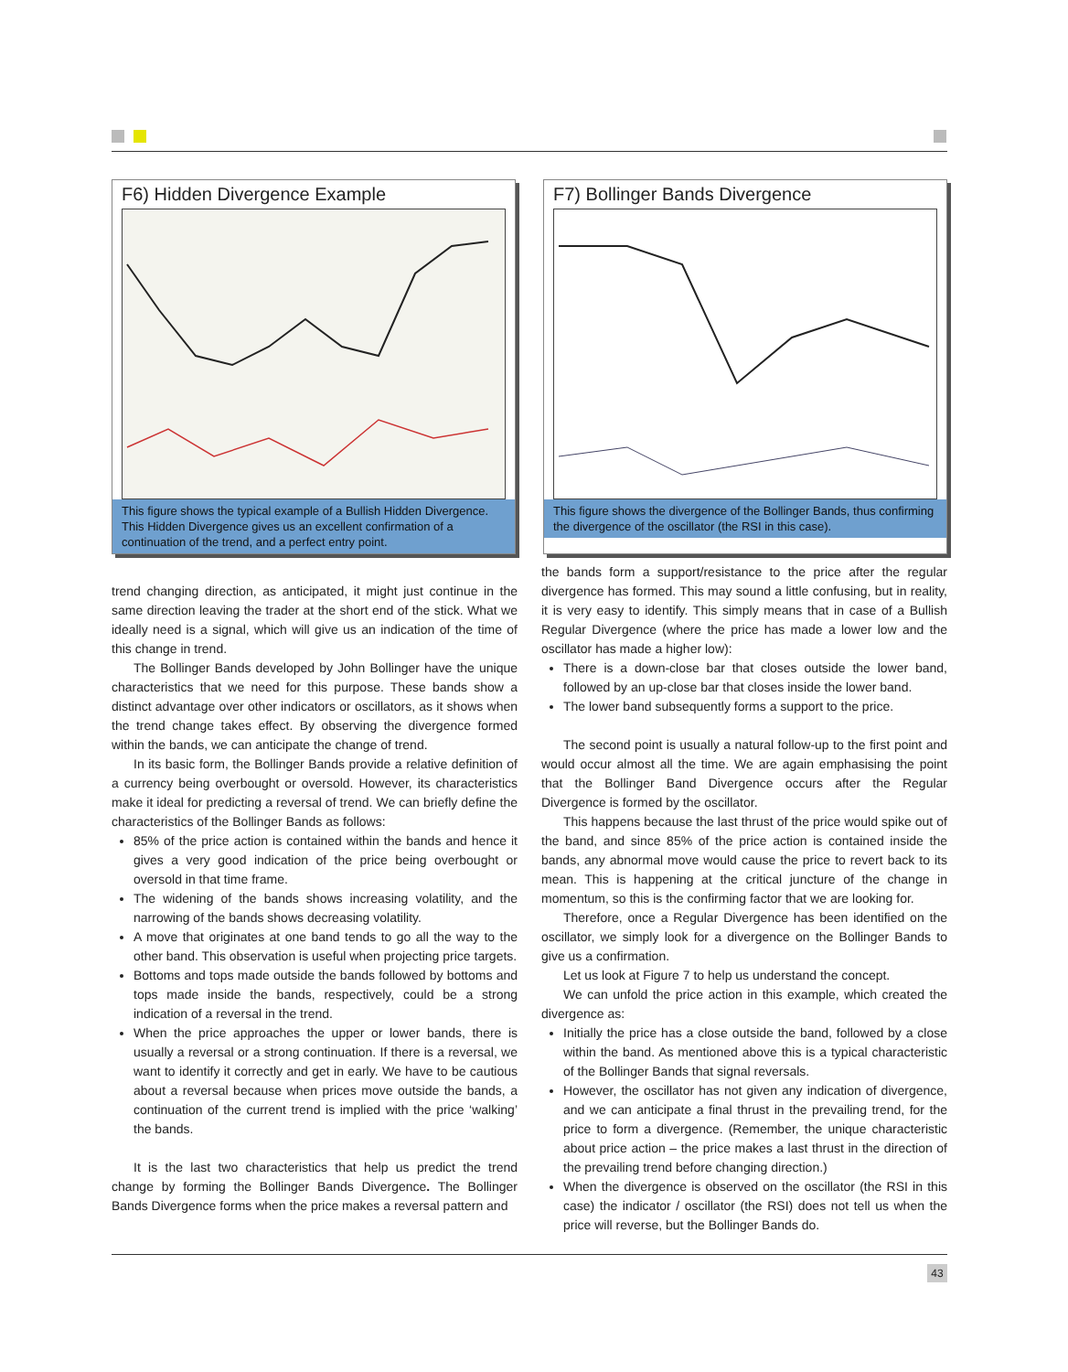F6) Hidden Divergence Example
This figure shows the typical example of a Bullish Hidden Divergence. This Hidden Divergence gives us an excellent confirmation of a continuation of the trend, and a perfect entry point.
F7) Bollinger Bands Divergence
This figure shows the divergence of the Bollinger Bands, thus confirming the divergence of the oscillator (the RSI in this case).
trend changing direction, as anticipated, it might just continue in the same direction leaving the trader at the short end of the stick. What we ideally need is a signal, which will give us an indication of the time of this change in trend.
The Bollinger Bands developed by John Bollinger have the unique characteristics that we need for this purpose. These bands show a distinct advantage over other indicators or oscillators, as it shows when the trend change takes effect. By observing the divergence formed within the bands, we can anticipate the change of trend.
In its basic form, the Bollinger Bands provide a relative definition of a currency being overbought or oversold. However, its characteristics make it ideal for predicting a reversal of trend. We can briefly define the characteristics of the Bollinger Bands as follows:
85% of the price action is contained within the bands and hence it gives a very good indication of the price being overbought or oversold in that time frame.
The widening of the bands shows increasing volatility, and the narrowing of the bands shows decreasing volatility.
A move that originates at one band tends to go all the way to the other band. This observation is useful when projecting price targets.
Bottoms and tops made outside the bands followed by bottoms and tops made inside the bands, respectively, could be a strong indication of a reversal in the trend.
When the price approaches the upper or lower bands, there is usually a reversal or a strong continuation. If there is a reversal, we want to identify it correctly and get in early. We have to be cautious about a reversal because when prices move outside the bands, a continuation of the current trend is implied with the price ‘walking’ the bands.
It is the last two characteristics that help us predict the trend change by forming the Bollinger Bands Divergence. The Bollinger Bands Divergence forms when the price makes a reversal pattern and
the bands form a support/resistance to the price after the regular divergence has formed. This may sound a little confusing, but in reality, it is very easy to identify. This simply means that in case of a Bullish Regular Divergence (where the price has made a lower low and the oscillator has made a higher low):
There is a down-close bar that closes outside the lower band, followed by an up-close bar that closes inside the lower band.
The lower band subsequently forms a support to the price.
The second point is usually a natural follow-up to the first point and would occur almost all the time. We are again emphasising the point that the Bollinger Band Divergence occurs after the Regular Divergence is formed by the oscillator.
This happens because the last thrust of the price would spike out of the band, and since 85% of the price action is contained inside the bands, any abnormal move would cause the price to revert back to its mean. This is happening at the critical juncture of the change in momentum, so this is the confirming factor that we are looking for.
Therefore, once a Regular Divergence has been identified on the oscillator, we simply look for a divergence on the Bollinger Bands to give us a confirmation.
Let us look at Figure 7 to help us understand the concept.
We can unfold the price action in this example, which created the divergence as:
Initially the price has a close outside the band, followed by a close within the band. As mentioned above this is a typical characteristic of the Bollinger Bands that signal reversals.
However, the oscillator has not given any indication of divergence, and we can anticipate a final thrust in the prevailing trend, for the price to form a divergence. (Remember, the unique characteristic about price action – the price makes a last thrust in the direction of the prevailing trend before changing direction.)
When the divergence is observed on the oscillator (the RSI in this case) the indicator / oscillator (the RSI) does not tell us when the price will reverse, but the Bollinger Bands do.
43